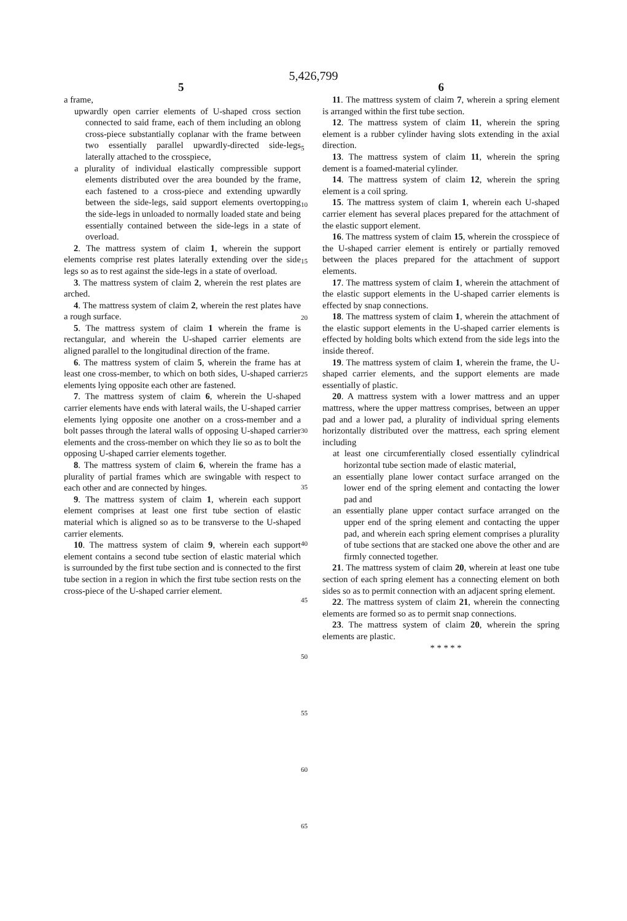5,426,799
5 6
a frame,
upwardly open carrier elements of U-shaped cross section connected to said frame, each of them including an oblong cross-piece substantially coplanar with the frame between two essentially parallel upwardly-directed side-legs laterally attached to the crosspiece,
a plurality of individual elastically compressible support elements distributed over the area bounded by the frame, each fastened to a cross-piece and extending upwardly between the side-legs, said support elements overtopping the side-legs in unloaded to normally loaded state and being essentially contained between the side-legs in a state of overload.
2. The mattress system of claim 1, wherein the support elements comprise rest plates laterally extending over the side legs so as to rest against the side-legs in a state of overload.
3. The mattress system of claim 2, wherein the rest plates are arched.
4. The mattress system of claim 2, wherein the rest plates have a rough surface.
5. The mattress system of claim 1 wherein the frame is rectangular, and wherein the U-shaped carrier elements are aligned parallel to the longitudinal direction of the frame.
6. The mattress system of claim 5, wherein the frame has at least one cross-member, to which on both sides, U-shaped carrier elements lying opposite each other are fastened.
7. The mattress system of claim 6, wherein the U-shaped carrier elements have ends with lateral wails, the U-shaped carrier elements lying opposite one another on a cross-member and a bolt passes through the lateral walls of opposing U-shaped carrier elements and the cross-member on which they lie so as to bolt the opposing U-shaped carrier elements together.
8. The mattress system of claim 6, wherein the frame has a plurality of partial frames which are swingable with respect to each other and are connected by hinges.
9. The mattress system of claim 1, wherein each support element comprises at least one first tube section of elastic material which is aligned so as to be transverse to the U-shaped carrier elements.
10. The mattress system of claim 9, wherein each support element contains a second tube section of elastic material which is surrounded by the first tube section and is connected to the first tube section in a region in which the first tube section rests on the cross-piece of the U-shaped carrier element.
5
10
15
20
25
30
35
40
45
50
55
60
65
11. The mattress system of claim 7, wherein a spring element is arranged within the first tube section.
12. The mattress system of claim 11, wherein the spring element is a rubber cylinder having slots extending in the axial direction.
13. The mattress system of claim 11, wherein the spring dement is a foamed-material cylinder.
14. The mattress system of claim 12, wherein the spring element is a coil spring.
15. The mattress system of claim 1, wherein each U-shaped carrier element has several places prepared for the attachment of the elastic support element.
16. The mattress system of claim 15, wherein the crosspiece of the U-shaped carrier element is entirely or partially removed between the places prepared for the attachment of support elements.
17. The mattress system of claim 1, wherein the attachment of the elastic support elements in the U-shaped carrier elements is effected by snap connections.
18. The mattress system of claim 1, wherein the attachment of the elastic support elements in the U-shaped carrier elements is effected by holding bolts which extend from the side legs into the inside thereof.
19. The mattress system of claim 1, wherein the frame, the U-shaped carrier elements, and the support elements are made essentially of plastic.
20. A mattress system with a lower mattress and an upper mattress, where the upper mattress comprises, between an upper pad and a lower pad, a plurality of individual spring elements horizontally distributed over the mattress, each spring element including
at least one circumferentially closed essentially cylindrical horizontal tube section made of elastic material,
an essentially plane lower contact surface arranged on the lower end of the spring element and contacting the lower pad and
an essentially plane upper contact surface arranged on the upper end of the spring element and contacting the upper pad, and wherein each spring element comprises a plurality of tube sections that are stacked one above the other and are firmly connected together.
21. The mattress system of claim 20, wherein at least one tube section of each spring element has a connecting element on both sides so as to permit connection with an adjacent spring element.
22. The mattress system of claim 21, wherein the connecting elements are formed so as to permit snap connections.
23. The mattress system of claim 20, wherein the spring elements are plastic.
* * * * *